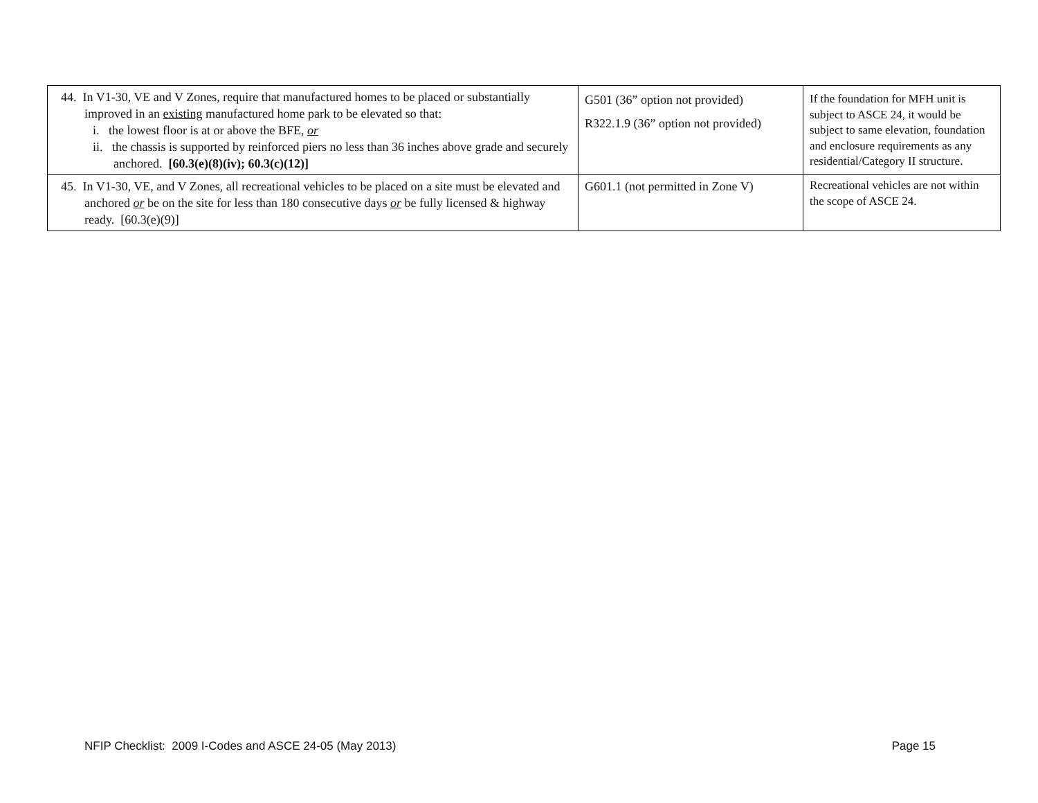| 44. In V1-30, VE and V Zones, require that manufactured homes to be placed or substantially improved in an existing manufactured home park to be elevated so that: i. the lowest floor is at or above the BFE, or ii. the chassis is supported by reinforced piers no less than 36 inches above grade and securely anchored. [60.3(e)(8)(iv); 60.3(c)(12)] | G501 (36” option not provided) R322.1.9 (36” option not provided) | If the foundation for MFH unit is subject to ASCE 24, it would be subject to same elevation, foundation and enclosure requirements as any residential/Category II structure. |
| 45. In V1-30, VE, and V Zones, all recreational vehicles to be placed on a site must be elevated and anchored or be on the site for less than 180 consecutive days or be fully licensed & highway ready. [60.3(e)(9)] | G601.1 (not permitted in Zone V) | Recreational vehicles are not within the scope of ASCE 24. |
NFIP Checklist: 2009 I-Codes and ASCE 24-05 (May 2013) Page 15